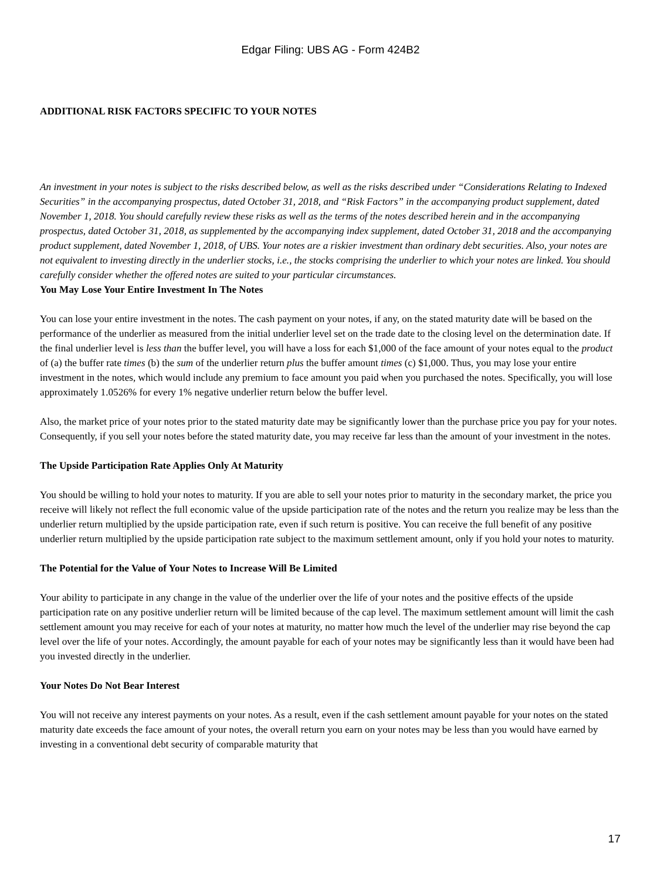Edgar Filing: UBS AG - Form 424B2
ADDITIONAL RISK FACTORS SPECIFIC TO YOUR NOTES
An investment in your notes is subject to the risks described below, as well as the risks described under “Considerations Relating to Indexed Securities” in the accompanying prospectus, dated October 31, 2018, and “Risk Factors” in the accompanying product supplement, dated November 1, 2018. You should carefully review these risks as well as the terms of the notes described herein and in the accompanying prospectus, dated October 31, 2018, as supplemented by the accompanying index supplement, dated October 31, 2018 and the accompanying product supplement, dated November 1, 2018, of UBS. Your notes are a riskier investment than ordinary debt securities. Also, your notes are not equivalent to investing directly in the underlier stocks, i.e., the stocks comprising the underlier to which your notes are linked. You should carefully consider whether the offered notes are suited to your particular circumstances.
You May Lose Your Entire Investment In The Notes
You can lose your entire investment in the notes. The cash payment on your notes, if any, on the stated maturity date will be based on the performance of the underlier as measured from the initial underlier level set on the trade date to the closing level on the determination date. If the final underlier level is less than the buffer level, you will have a loss for each $1,000 of the face amount of your notes equal to the product of (a) the buffer rate times (b) the sum of the underlier return plus the buffer amount times (c) $1,000. Thus, you may lose your entire investment in the notes, which would include any premium to face amount you paid when you purchased the notes. Specifically, you will lose approximately 1.0526% for every 1% negative underlier return below the buffer level.
Also, the market price of your notes prior to the stated maturity date may be significantly lower than the purchase price you pay for your notes. Consequently, if you sell your notes before the stated maturity date, you may receive far less than the amount of your investment in the notes.
The Upside Participation Rate Applies Only At Maturity
You should be willing to hold your notes to maturity. If you are able to sell your notes prior to maturity in the secondary market, the price you receive will likely not reflect the full economic value of the upside participation rate of the notes and the return you realize may be less than the underlier return multiplied by the upside participation rate, even if such return is positive. You can receive the full benefit of any positive underlier return multiplied by the upside participation rate subject to the maximum settlement amount, only if you hold your notes to maturity.
The Potential for the Value of Your Notes to Increase Will Be Limited
Your ability to participate in any change in the value of the underlier over the life of your notes and the positive effects of the upside participation rate on any positive underlier return will be limited because of the cap level. The maximum settlement amount will limit the cash settlement amount you may receive for each of your notes at maturity, no matter how much the level of the underlier may rise beyond the cap level over the life of your notes. Accordingly, the amount payable for each of your notes may be significantly less than it would have been had you invested directly in the underlier.
Your Notes Do Not Bear Interest
You will not receive any interest payments on your notes. As a result, even if the cash settlement amount payable for your notes on the stated maturity date exceeds the face amount of your notes, the overall return you earn on your notes may be less than you would have earned by investing in a conventional debt security of comparable maturity that
17